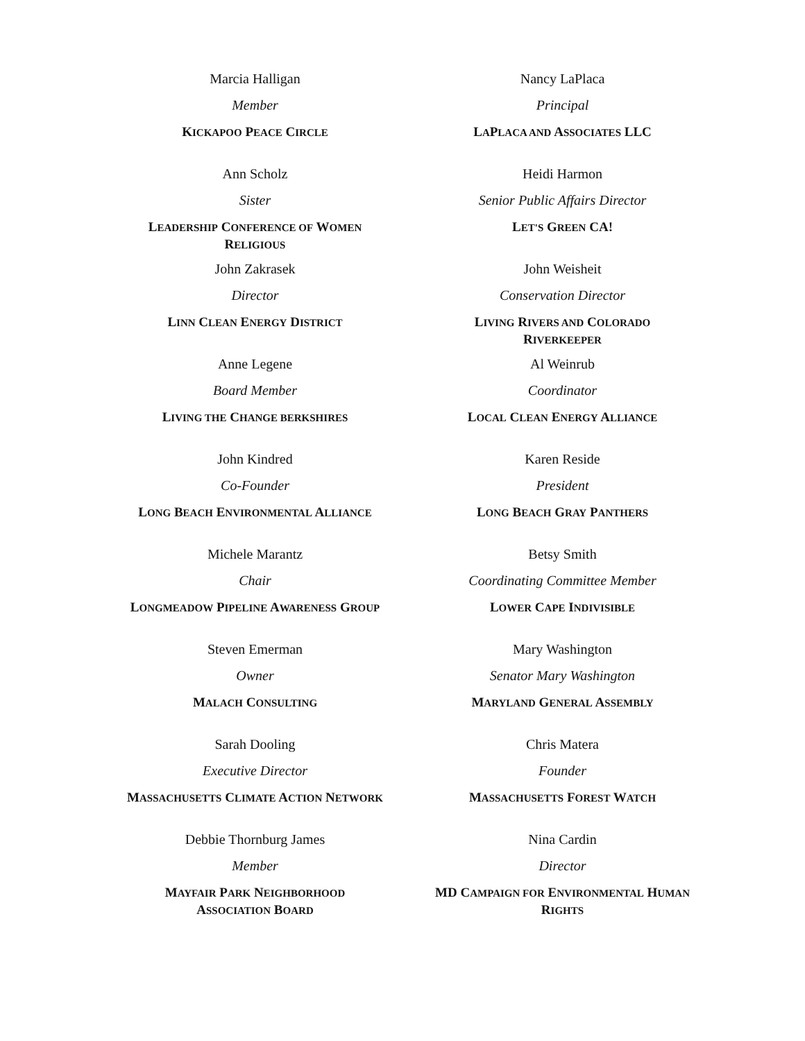Marcia Halligan
Member
KICKAPOO PEACE CIRCLE
Nancy LaPlaca
Principal
LAPLACA AND ASSOCIATES LLC
Ann Scholz
Sister
LEADERSHIP CONFERENCE OF WOMEN
RELIGIOUS
Heidi Harmon
Senior Public Affairs Director
LET'S GREEN CA!
John Zakrasek
Director
LINN CLEAN ENERGY DISTRICT
John Weisheit
Conservation Director
LIVING RIVERS AND COLORADO
RIVERKEEPER
Anne Legene
Board Member
LIVING THE CHANGE BERKSHIRES
Al Weinrub
Coordinator
LOCAL CLEAN ENERGY ALLIANCE
John Kindred
Co-Founder
LONG BEACH ENVIRONMENTAL ALLIANCE
Karen Reside
President
LONG BEACH GRAY PANTHERS
Michele Marantz
Chair
LONGMEADOW PIPELINE AWARENESS GROUP
Betsy Smith
Coordinating Committee Member
LOWER CAPE INDIVISIBLE
Steven Emerman
Owner
MALACH CONSULTING
Mary Washington
Senator Mary Washington
MARYLAND GENERAL ASSEMBLY
Sarah Dooling
Executive Director
MASSACHUSETTS CLIMATE ACTION NETWORK
Chris Matera
Founder
MASSACHUSETTS FOREST WATCH
Debbie Thornburg James
Member
MAYFAIR PARK NEIGHBORHOOD
ASSOCIATION BOARD
Nina Cardin
Director
MD CAMPAIGN FOR ENVIRONMENTAL HUMAN
RIGHTS